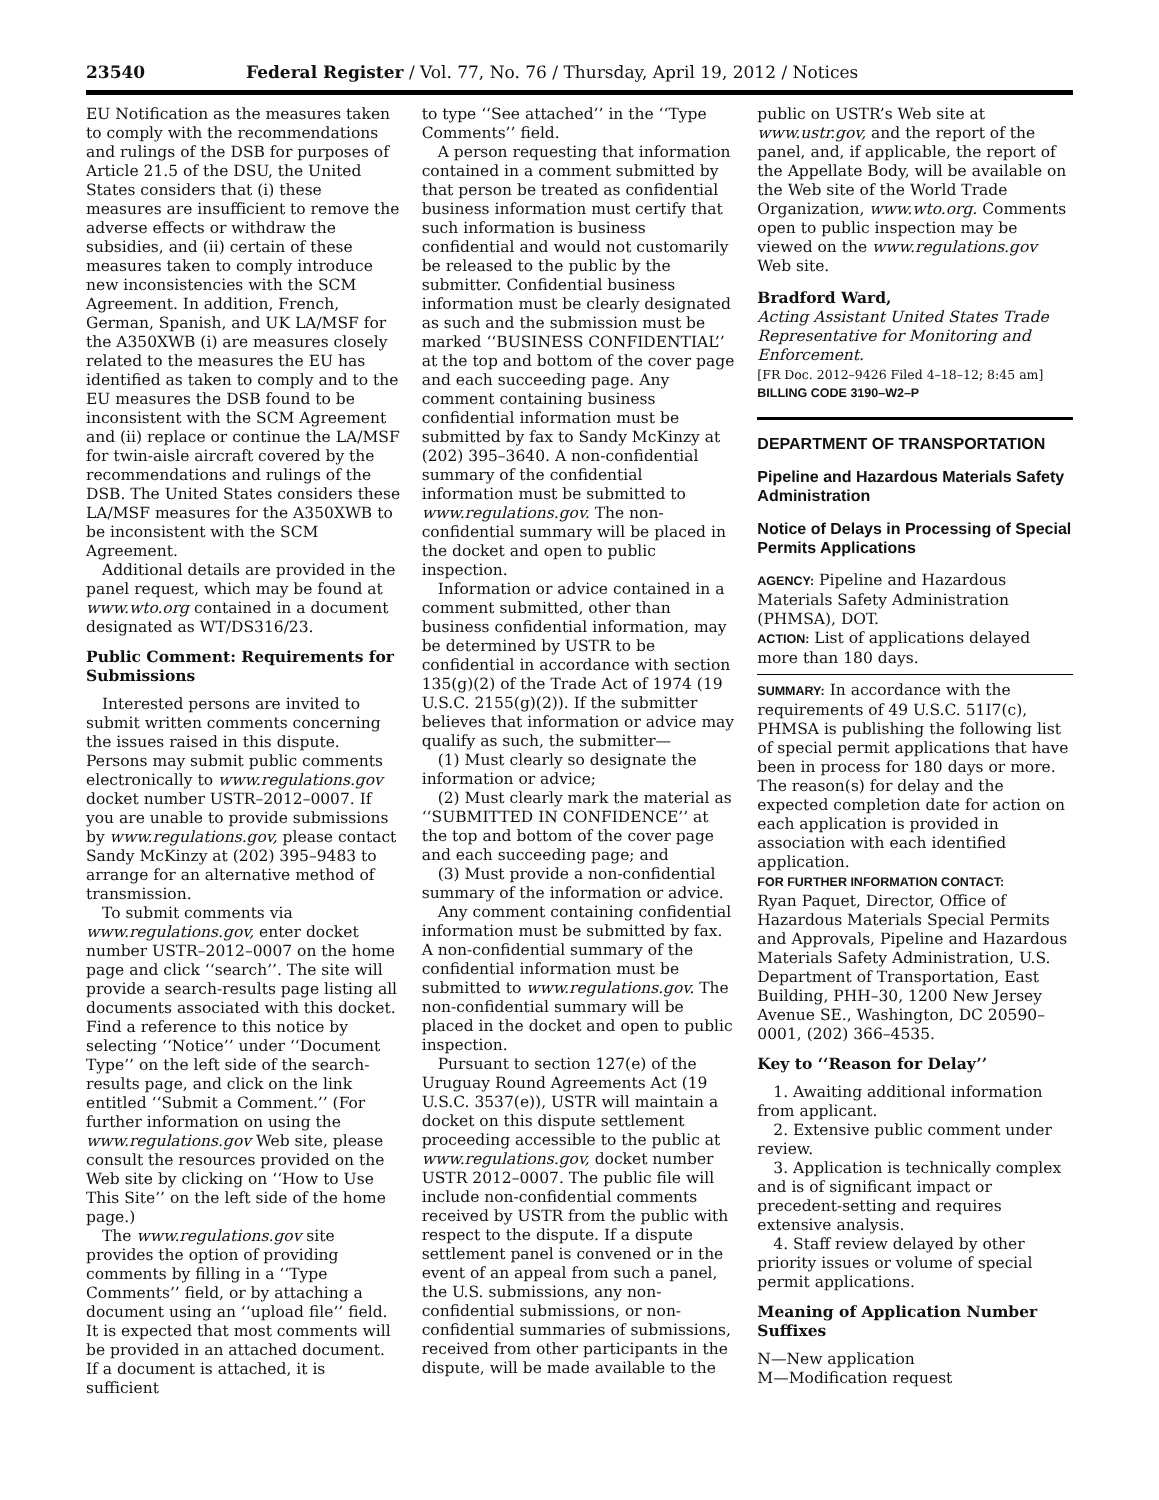23540 Federal Register / Vol. 77, No. 76 / Thursday, April 19, 2012 / Notices
EU Notification as the measures taken to comply with the recommendations and rulings of the DSB for purposes of Article 21.5 of the DSU, the United States considers that (i) these measures are insufficient to remove the adverse effects or withdraw the subsidies, and (ii) certain of these measures taken to comply introduce new inconsistencies with the SCM Agreement. In addition, French, German, Spanish, and UK LA/MSF for the A350XWB (i) are measures closely related to the measures the EU has identified as taken to comply and to the EU measures the DSB found to be inconsistent with the SCM Agreement and (ii) replace or continue the LA/MSF for twin-aisle aircraft covered by the recommendations and rulings of the DSB. The United States considers these LA/MSF measures for the A350XWB to be inconsistent with the SCM Agreement.
Additional details are provided in the panel request, which may be found at www.wto.org contained in a document designated as WT/DS316/23.
Public Comment: Requirements for Submissions
Interested persons are invited to submit written comments concerning the issues raised in this dispute. Persons may submit public comments electronically to www.regulations.gov docket number USTR–2012–0007. If you are unable to provide submissions by www.regulations.gov, please contact Sandy McKinzy at (202) 395–9483 to arrange for an alternative method of transmission.
To submit comments via www.regulations.gov, enter docket number USTR–2012–0007 on the home page and click ‘‘search’’. The site will provide a search-results page listing all documents associated with this docket. Find a reference to this notice by selecting ‘‘Notice’’ under ‘‘Document Type’’ on the left side of the search-results page, and click on the link entitled ‘‘Submit a Comment.’’ (For further information on using the www.regulations.gov Web site, please consult the resources provided on the Web site by clicking on ‘‘How to Use This Site’’ on the left side of the home page.)
The www.regulations.gov site provides the option of providing comments by filling in a ‘‘Type Comments’’ field, or by attaching a document using an ‘‘upload file’’ field. It is expected that most comments will be provided in an attached document. If a document is attached, it is sufficient
to type ‘‘See attached’’ in the ‘‘Type Comments’’ field.
A person requesting that information contained in a comment submitted by that person be treated as confidential business information must certify that such information is business confidential and would not customarily be released to the public by the submitter. Confidential business information must be clearly designated as such and the submission must be marked ‘‘BUSINESS CONFIDENTIAL’’ at the top and bottom of the cover page and each succeeding page. Any comment containing business confidential information must be submitted by fax to Sandy McKinzy at (202) 395–3640. A non-confidential summary of the confidential information must be submitted to www.regulations.gov. The non-confidential summary will be placed in the docket and open to public inspection.
Information or advice contained in a comment submitted, other than business confidential information, may be determined by USTR to be confidential in accordance with section 135(g)(2) of the Trade Act of 1974 (19 U.S.C. 2155(g)(2)). If the submitter believes that information or advice may qualify as such, the submitter—
(1) Must clearly so designate the information or advice;
(2) Must clearly mark the material as ‘‘SUBMITTED IN CONFIDENCE’’ at the top and bottom of the cover page and each succeeding page; and
(3) Must provide a non-confidential summary of the information or advice.
Any comment containing confidential information must be submitted by fax. A non-confidential summary of the confidential information must be submitted to www.regulations.gov. The non-confidential summary will be placed in the docket and open to public inspection.
Pursuant to section 127(e) of the Uruguay Round Agreements Act (19 U.S.C. 3537(e)), USTR will maintain a docket on this dispute settlement proceeding accessible to the public at www.regulations.gov, docket number USTR 2012–0007. The public file will include non-confidential comments received by USTR from the public with respect to the dispute. If a dispute settlement panel is convened or in the event of an appeal from such a panel, the U.S. submissions, any non-confidential submissions, or non-confidential summaries of submissions, received from other participants in the dispute, will be made available to the
public on USTR’s Web site at www.ustr.gov, and the report of the panel, and, if applicable, the report of the Appellate Body, will be available on the Web site of the World Trade Organization, www.wto.org. Comments open to public inspection may be viewed on the www.regulations.gov Web site.
Bradford Ward,
Acting Assistant United States Trade Representative for Monitoring and Enforcement.
[FR Doc. 2012–9426 Filed 4–18–12; 8:45 am]
BILLING CODE 3190–W2–P
DEPARTMENT OF TRANSPORTATION
Pipeline and Hazardous Materials Safety Administration
Notice of Delays in Processing of Special Permits Applications
AGENCY: Pipeline and Hazardous Materials Safety Administration (PHMSA), DOT.
ACTION: List of applications delayed more than 180 days.
SUMMARY: In accordance with the requirements of 49 U.S.C. 51I7(c), PHMSA is publishing the following list of special permit applications that have been in process for 180 days or more. The reason(s) for delay and the expected completion date for action on each application is provided in association with each identified application.
FOR FURTHER INFORMATION CONTACT:
Ryan Paquet, Director, Office of Hazardous Materials Special Permits and Approvals, Pipeline and Hazardous Materials Safety Administration, U.S. Department of Transportation, East Building, PHH–30, 1200 New Jersey Avenue SE., Washington, DC 20590–0001, (202) 366–4535.
Key to ‘‘Reason for Delay’’
1. Awaiting additional information from applicant.
2. Extensive public comment under review.
3. Application is technically complex and is of significant impact or precedent-setting and requires extensive analysis.
4. Staff review delayed by other priority issues or volume of special permit applications.
Meaning of Application Number Suffixes
N—New application
M—Modification request